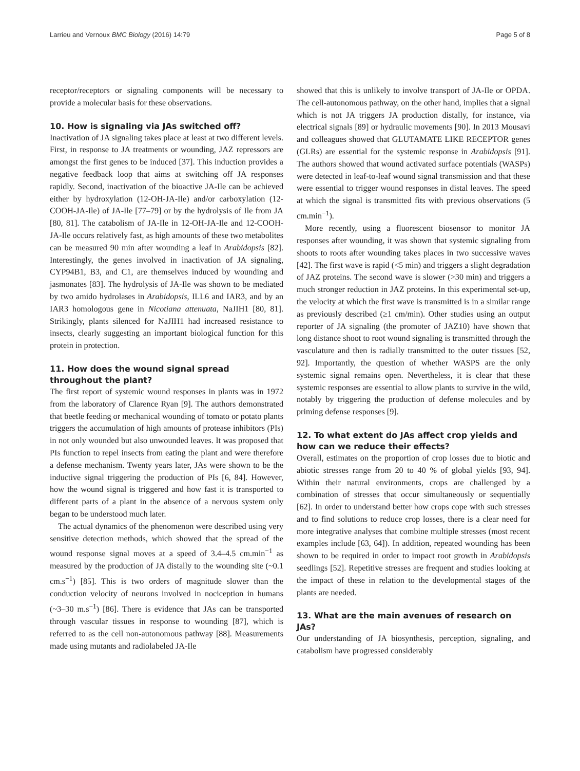Larrieu and Vernoux BMC Biology (2016) 14:79 Page 5 of 8
receptor/receptors or signaling components will be necessary to provide a molecular basis for these observations.
10. How is signaling via JAs switched off?
Inactivation of JA signaling takes place at least at two different levels. First, in response to JA treatments or wounding, JAZ repressors are amongst the first genes to be induced [37]. This induction provides a negative feedback loop that aims at switching off JA responses rapidly. Second, inactivation of the bioactive JA-Ile can be achieved either by hydroxylation (12-OH-JA-Ile) and/or carboxylation (12-COOH-JA-Ile) of JA-Ile [77–79] or by the hydrolysis of Ile from JA [80, 81]. The catabolism of JA-Ile in 12-OH-JA-Ile and 12-COOH-JA-Ile occurs relatively fast, as high amounts of these two metabolites can be measured 90 min after wounding a leaf in Arabidopsis [82]. Interestingly, the genes involved in inactivation of JA signaling, CYP94B1, B3, and C1, are themselves induced by wounding and jasmonates [83]. The hydrolysis of JA-Ile was shown to be mediated by two amido hydrolases in Arabidopsis, ILL6 and IAR3, and by an IAR3 homologous gene in Nicotiana attenuata, NaJIH1 [80, 81]. Strikingly, plants silenced for NaJIH1 had increased resistance to insects, clearly suggesting an important biological function for this protein in protection.
11. How does the wound signal spread throughout the plant?
The first report of systemic wound responses in plants was in 1972 from the laboratory of Clarence Ryan [9]. The authors demonstrated that beetle feeding or mechanical wounding of tomato or potato plants triggers the accumulation of high amounts of protease inhibitors (PIs) in not only wounded but also unwounded leaves. It was proposed that PIs function to repel insects from eating the plant and were therefore a defense mechanism. Twenty years later, JAs were shown to be the inductive signal triggering the production of PIs [6, 84]. However, how the wound signal is triggered and how fast it is transported to different parts of a plant in the absence of a nervous system only began to be understood much later.
The actual dynamics of the phenomenon were described using very sensitive detection methods, which showed that the spread of the wound response signal moves at a speed of 3.4–4.5 cm.min<sup>−1</sup> as measured by the production of JA distally to the wounding site (~0.1 cm.s<sup>−1</sup>) [85]. This is two orders of magnitude slower than the conduction velocity of neurons involved in nociception in humans (~3–30 m.s<sup>−1</sup>) [86]. There is evidence that JAs can be transported through vascular tissues in response to wounding [87], which is referred to as the cell non-autonomous pathway [88]. Measurements made using mutants and radiolabeled JA-Ile
showed that this is unlikely to involve transport of JA-Ile or OPDA. The cell-autonomous pathway, on the other hand, implies that a signal which is not JA triggers JA production distally, for instance, via electrical signals [89] or hydraulic movements [90]. In 2013 Mousavi and colleagues showed that GLUTAMATE LIKE RECEPTOR genes (GLRs) are essential for the systemic response in Arabidopsis [91]. The authors showed that wound activated surface potentials (WASPs) were detected in leaf-to-leaf wound signal transmission and that these were essential to trigger wound responses in distal leaves. The speed at which the signal is transmitted fits with previous observations (5 cm.min<sup>−1</sup>).
More recently, using a fluorescent biosensor to monitor JA responses after wounding, it was shown that systemic signaling from shoots to roots after wounding takes places in two successive waves [42]. The first wave is rapid (<5 min) and triggers a slight degradation of JAZ proteins. The second wave is slower (>30 min) and triggers a much stronger reduction in JAZ proteins. In this experimental set-up, the velocity at which the first wave is transmitted is in a similar range as previously described (≥1 cm/min). Other studies using an output reporter of JA signaling (the promoter of JAZ10) have shown that long distance shoot to root wound signaling is transmitted through the vasculature and then is radially transmitted to the outer tissues [52, 92]. Importantly, the question of whether WASPS are the only systemic signal remains open. Nevertheless, it is clear that these systemic responses are essential to allow plants to survive in the wild, notably by triggering the production of defense molecules and by priming defense responses [9].
12. To what extent do JAs affect crop yields and how can we reduce their effects?
Overall, estimates on the proportion of crop losses due to biotic and abiotic stresses range from 20 to 40 % of global yields [93, 94]. Within their natural environments, crops are challenged by a combination of stresses that occur simultaneously or sequentially [62]. In order to understand better how crops cope with such stresses and to find solutions to reduce crop losses, there is a clear need for more integrative analyses that combine multiple stresses (most recent examples include [63, 64]). In addition, repeated wounding has been shown to be required in order to impact root growth in Arabidopsis seedlings [52]. Repetitive stresses are frequent and studies looking at the impact of these in relation to the developmental stages of the plants are needed.
13. What are the main avenues of research on JAs?
Our understanding of JA biosynthesis, perception, signaling, and catabolism have progressed considerably